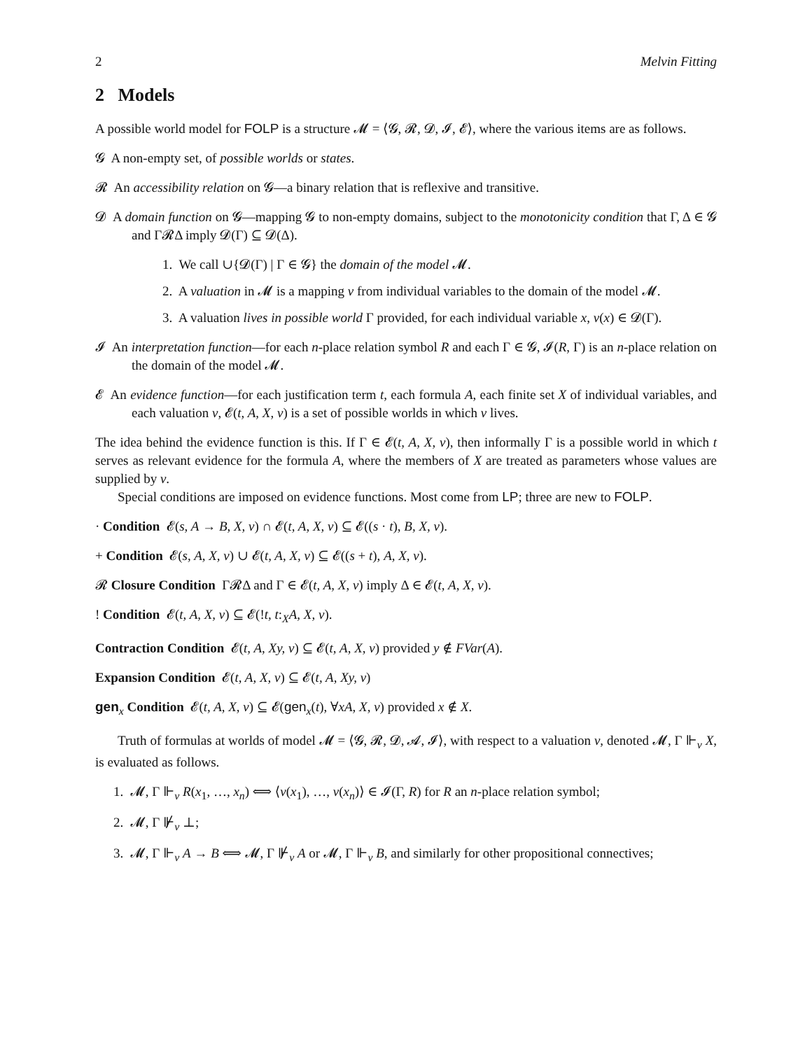2 Melvin Fitting
2 Models
A possible world model for FOLP is a structure 𝓜 = ⟨𝓖, 𝓡, 𝓓, 𝓘, 𝓔⟩, where the various items are as follows.
𝓖 A non-empty set, of possible worlds or states.
𝓡 An accessibility relation on 𝓖—a binary relation that is reflexive and transitive.
𝓓 A domain function on 𝓖—mapping 𝓖 to non-empty domains, subject to the monotonicity condition that Γ, Δ ∈ 𝓖 and Γ𝓡Δ imply 𝓓(Γ) ⊆ 𝓓(Δ).
1. We call ∪{𝓓(Γ) | Γ ∈ 𝓖} the domain of the model 𝓜.
2. A valuation in 𝓜 is a mapping v from individual variables to the domain of the model 𝓜.
3. A valuation lives in possible world Γ provided, for each individual variable x, v(x) ∈ 𝓓(Γ).
𝓘 An interpretation function—for each n-place relation symbol R and each Γ ∈ 𝓖, 𝓘(R, Γ) is an n-place relation on the domain of the model 𝓜.
𝓔 An evidence function—for each justification term t, each formula A, each finite set X of individual variables, and each valuation v, 𝓔(t, A, X, v) is a set of possible worlds in which v lives.
The idea behind the evidence function is this. If Γ ∈ 𝓔(t, A, X, v), then informally Γ is a possible world in which t serves as relevant evidence for the formula A, where the members of X are treated as parameters whose values are supplied by v.
Special conditions are imposed on evidence functions. Most come from LP; three are new to FOLP.
· Condition 𝓔(s, A → B, X, v) ∩ 𝓔(t, A, X, v) ⊆ 𝓔((s · t), B, X, v).
+ Condition 𝓔(s, A, X, v) ∪ 𝓔(t, A, X, v) ⊆ 𝓔((s + t), A, X, v).
𝓡 Closure Condition Γ𝓡Δ and Γ ∈ 𝓔(t, A, X, v) imply Δ ∈ 𝓔(t, A, X, v).
! Condition 𝓔(t, A, X, v) ⊆ 𝓔(!t, t:<sub>X</sub>A, X, v).
Contraction Condition 𝓔(t, A, Xy, v) ⊆ 𝓔(t, A, X, v) provided y ∉ FVar(A).
Expansion Condition 𝓔(t, A, X, v) ⊆ 𝓔(t, A, Xy, v)
gen<sub>x</sub> Condition 𝓔(t, A, X, v) ⊆ 𝓔(gen<sub>x</sub>(t), ∀xA, X, v) provided x ∉ X.
Truth of formulas at worlds of model 𝓜 = ⟨𝓖, 𝓡, 𝓓, 𝓐, 𝓘⟩, with respect to a valuation v, denoted 𝓜, Γ ⊩<sub>v</sub> X, is evaluated as follows.
1. 𝓜, Γ ⊩<sub>v</sub> R(x<sub>1</sub>, …, x<sub>n</sub>) ⟺ ⟨v(x<sub>1</sub>), …, v(x<sub>n</sub>)⟩ ∈ 𝓘(Γ, R) for R an n-place relation symbol;
2. 𝓜, Γ ⊮<sub>v</sub> ⊥;
3. 𝓜, Γ ⊩<sub>v</sub> A → B ⟺ 𝓜, Γ ⊮<sub>v</sub> A or 𝓜, Γ ⊩<sub>v</sub> B, and similarly for other propositional connectives;